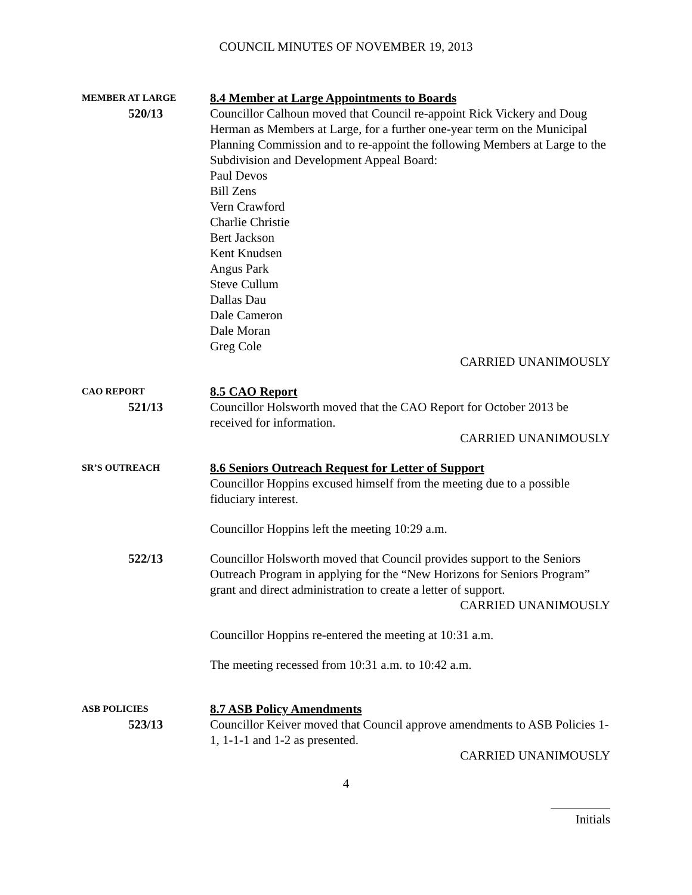COUNCIL MINUTES OF NOVEMBER 19, 2013
MEMBER AT LARGE
520/13
8.4 Member at Large Appointments to Boards
Councillor Calhoun moved that Council re-appoint Rick Vickery and Doug Herman as Members at Large, for a further one-year term on the Municipal Planning Commission and to re-appoint the following Members at Large to the Subdivision and Development Appeal Board:
Paul Devos
Bill Zens
Vern Crawford
Charlie Christie
Bert Jackson
Kent Knudsen
Angus Park
Steve Cullum
Dallas Dau
Dale Cameron
Dale Moran
Greg Cole
CARRIED UNANIMOUSLY
CAO REPORT
521/13
8.5 CAO Report
Councillor Holsworth moved that the CAO Report for October 2013 be received for information.
CARRIED UNANIMOUSLY
SR’S OUTREACH
8.6 Seniors Outreach Request for Letter of Support
Councillor Hoppins excused himself from the meeting due to a possible fiduciary interest.
Councillor Hoppins left the meeting 10:29 a.m.
522/13 Councillor Holsworth moved that Council provides support to the Seniors Outreach Program in applying for the “New Horizons for Seniors Program” grant and direct administration to create a letter of support.
CARRIED UNANIMOUSLY
Councillor Hoppins re-entered the meeting at 10:31 a.m.
The meeting recessed from 10:31 a.m. to 10:42 a.m.
ASB POLICIES
523/13
8.7 ASB Policy Amendments
Councillor Keiver moved that Council approve amendments to ASB Policies 1-1, 1-1-1 and 1-2 as presented.
CARRIED UNANIMOUSLY
4
Initials